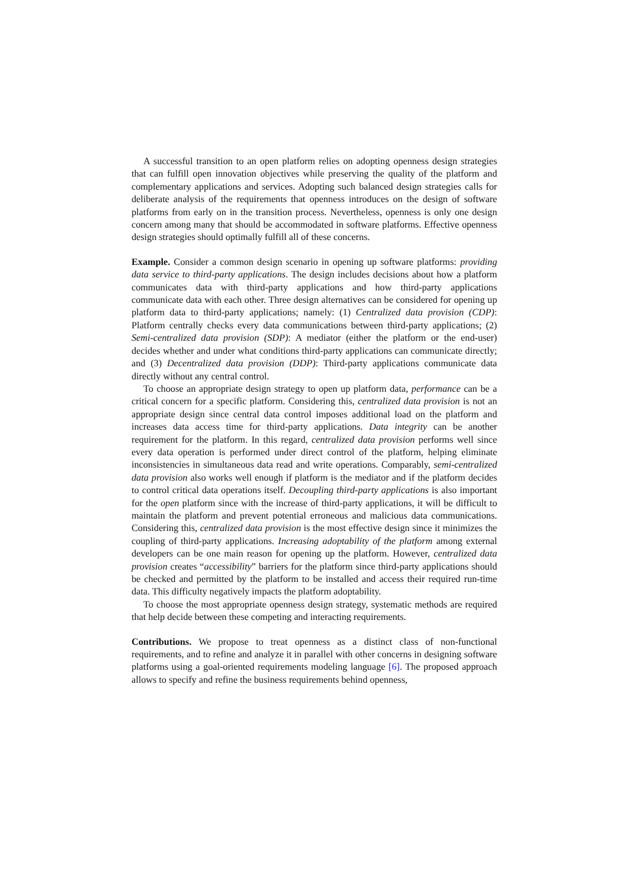A successful transition to an open platform relies on adopting openness design strategies that can fulfill open innovation objectives while preserving the quality of the platform and complementary applications and services. Adopting such balanced design strategies calls for deliberate analysis of the requirements that openness introduces on the design of software platforms from early on in the transition process. Nevertheless, openness is only one design concern among many that should be accommodated in software platforms. Effective openness design strategies should optimally fulfill all of these concerns.
Example. Consider a common design scenario in opening up software platforms: providing data service to third-party applications. The design includes decisions about how a platform communicates data with third-party applications and how third-party applications communicate data with each other. Three design alternatives can be considered for opening up platform data to third-party applications; namely: (1) Centralized data provision (CDP): Platform centrally checks every data communications between third-party applications; (2) Semi-centralized data provision (SDP): A mediator (either the platform or the end-user) decides whether and under what conditions third-party applications can communicate directly; and (3) Decentralized data provision (DDP): Third-party applications communicate data directly without any central control.
To choose an appropriate design strategy to open up platform data, performance can be a critical concern for a specific platform. Considering this, centralized data provision is not an appropriate design since central data control imposes additional load on the platform and increases data access time for third-party applications. Data integrity can be another requirement for the platform. In this regard, centralized data provision performs well since every data operation is performed under direct control of the platform, helping eliminate inconsistencies in simultaneous data read and write operations. Comparably, semi-centralized data provision also works well enough if platform is the mediator and if the platform decides to control critical data operations itself. Decoupling third-party applications is also important for the open platform since with the increase of third-party applications, it will be difficult to maintain the platform and prevent potential erroneous and malicious data communications. Considering this, centralized data provision is the most effective design since it minimizes the coupling of third-party applications. Increasing adoptability of the platform among external developers can be one main reason for opening up the platform. However, centralized data provision creates “accessibility” barriers for the platform since third-party applications should be checked and permitted by the platform to be installed and access their required run-time data. This difficulty negatively impacts the platform adoptability.
To choose the most appropriate openness design strategy, systematic methods are required that help decide between these competing and interacting requirements.
Contributions. We propose to treat openness as a distinct class of non-functional requirements, and to refine and analyze it in parallel with other concerns in designing software platforms using a goal-oriented requirements modeling language [6]. The proposed approach allows to specify and refine the business requirements behind openness,